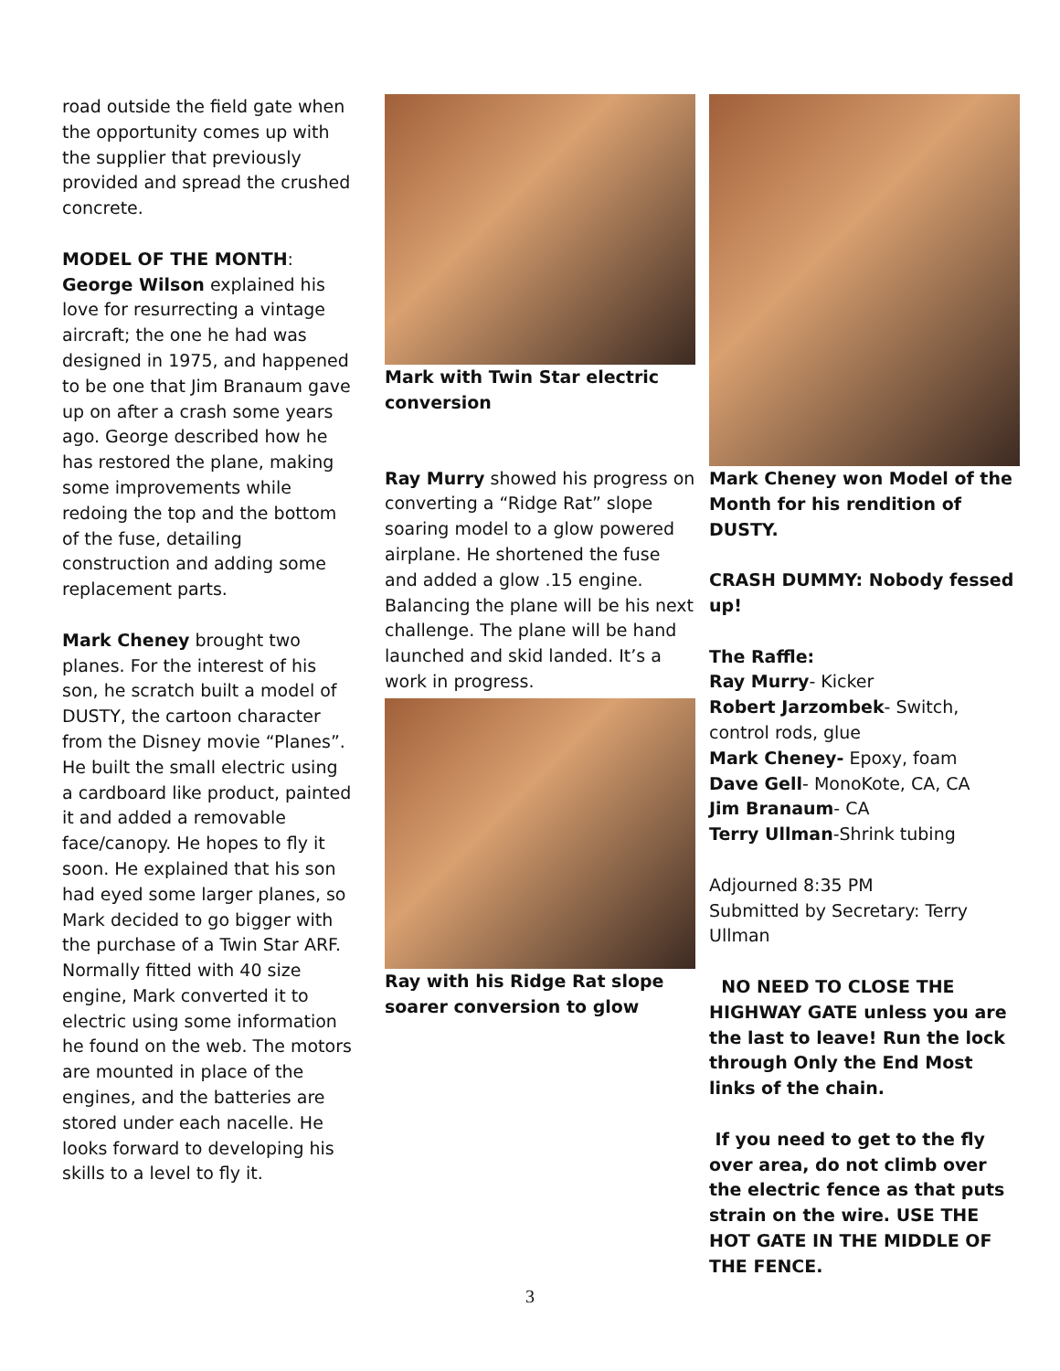road outside the field gate when the opportunity comes up with the supplier that previously provided and spread the crushed concrete.
MODEL OF THE MONTH:
George Wilson explained his love for resurrecting a vintage aircraft; the one he had was designed in 1975, and happened to be one that Jim Branaum gave up on after a crash some years ago. George described how he has restored the plane, making some improvements while redoing the top and the bottom of the fuse, detailing construction and adding some replacement parts.
Mark Cheney brought two planes. For the interest of his son, he scratch built a model of DUSTY, the cartoon character from the Disney movie “Planes”. He built the small electric using a cardboard like product, painted it and added a removable face/canopy. He hopes to fly it soon. He explained that his son had eyed some larger planes, so Mark decided to go bigger with the purchase of a Twin Star ARF. Normally fitted with 40 size engine, Mark converted it to electric using some information he found on the web. The motors are mounted in place of the engines, and the batteries are stored under each nacelle. He looks forward to developing his skills to a level to fly it.
Mark with Twin Star electric conversion
Ray Murry showed his progress on converting a “Ridge Rat” slope soaring model to a glow powered airplane. He shortened the fuse and added a glow .15 engine. Balancing the plane will be his next challenge. The plane will be hand launched and skid landed. It’s a work in progress.
Ray with his Ridge Rat slope soarer conversion to glow
Mark Cheney won Model of the Month for his rendition of DUSTY.
CRASH DUMMY: Nobody fessed up!
The Raffle:
Ray Murry- Kicker
Robert Jarzombek- Switch, control rods, glue
Mark Cheney- Epoxy, foam
Dave Gell- MonoKote, CA, CA
Jim Branaum- CA
Terry Ullman-Shrink tubing
Adjourned 8:35 PM
Submitted by Secretary: Terry Ullman
NO NEED TO CLOSE THE HIGHWAY GATE unless you are the last to leave! Run the lock through Only the End Most links of the chain.
If you need to get to the fly over area, do not climb over the electric fence as that puts strain on the wire. USE THE HOT GATE IN THE MIDDLE OF THE FENCE.
3